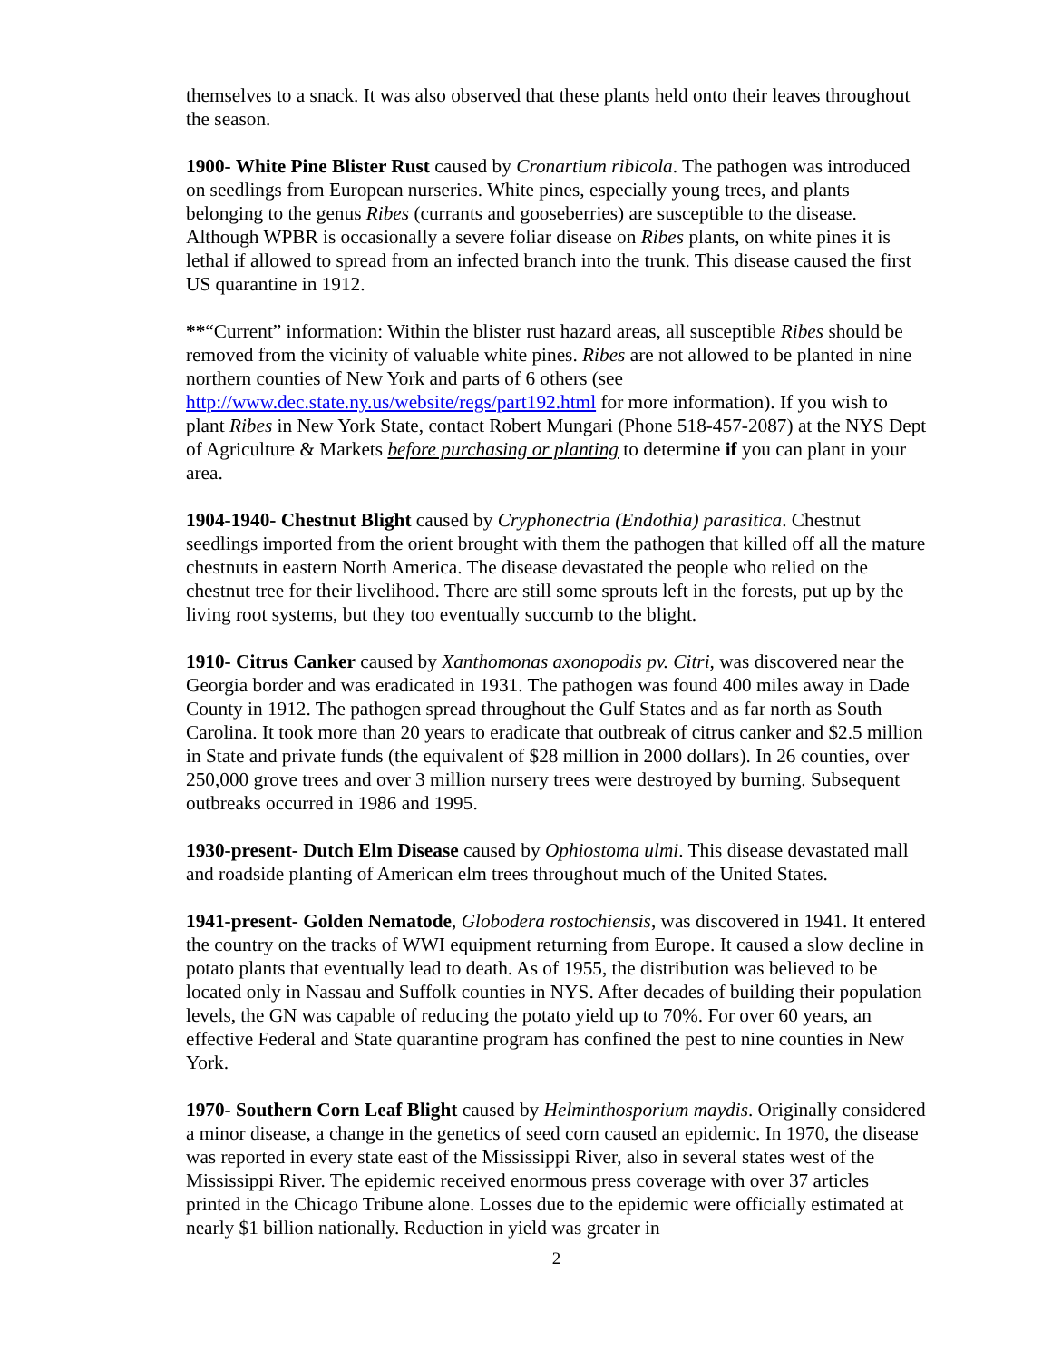themselves to a snack. It was also observed that these plants held onto their leaves throughout the season.
1900- White Pine Blister Rust caused by Cronartium ribicola. The pathogen was introduced on seedlings from European nurseries. White pines, especially young trees, and plants belonging to the genus Ribes (currants and gooseberries) are susceptible to the disease. Although WPBR is occasionally a severe foliar disease on Ribes plants, on white pines it is lethal if allowed to spread from an infected branch into the trunk. This disease caused the first US quarantine in 1912.
**“Current” information: Within the blister rust hazard areas, all susceptible Ribes should be removed from the vicinity of valuable white pines. Ribes are not allowed to be planted in nine northern counties of New York and parts of 6 others (see http://www.dec.state.ny.us/website/regs/part192.html for more information). If you wish to plant Ribes in New York State, contact Robert Mungari (Phone 518-457-2087) at the NYS Dept of Agriculture & Markets before purchasing or planting to determine if you can plant in your area.
1904-1940- Chestnut Blight caused by Cryphonectria (Endothia) parasitica. Chestnut seedlings imported from the orient brought with them the pathogen that killed off all the mature chestnuts in eastern North America. The disease devastated the people who relied on the chestnut tree for their livelihood. There are still some sprouts left in the forests, put up by the living root systems, but they too eventually succumb to the blight.
1910- Citrus Canker caused by Xanthomonas axonopodis pv. Citri, was discovered near the Georgia border and was eradicated in 1931. The pathogen was found 400 miles away in Dade County in 1912. The pathogen spread throughout the Gulf States and as far north as South Carolina. It took more than 20 years to eradicate that outbreak of citrus canker and $2.5 million in State and private funds (the equivalent of $28 million in 2000 dollars). In 26 counties, over 250,000 grove trees and over 3 million nursery trees were destroyed by burning. Subsequent outbreaks occurred in 1986 and 1995.
1930-present- Dutch Elm Disease caused by Ophiostoma ulmi. This disease devastated mall and roadside planting of American elm trees throughout much of the United States.
1941-present- Golden Nematode, Globodera rostochiensis, was discovered in 1941. It entered the country on the tracks of WWI equipment returning from Europe. It caused a slow decline in potato plants that eventually lead to death. As of 1955, the distribution was believed to be located only in Nassau and Suffolk counties in NYS. After decades of building their population levels, the GN was capable of reducing the potato yield up to 70%. For over 60 years, an effective Federal and State quarantine program has confined the pest to nine counties in New York.
1970- Southern Corn Leaf Blight caused by Helminthosporium maydis. Originally considered a minor disease, a change in the genetics of seed corn caused an epidemic. In 1970, the disease was reported in every state east of the Mississippi River, also in several states west of the Mississippi River. The epidemic received enormous press coverage with over 37 articles printed in the Chicago Tribune alone. Losses due to the epidemic were officially estimated at nearly $1 billion nationally. Reduction in yield was greater in
2